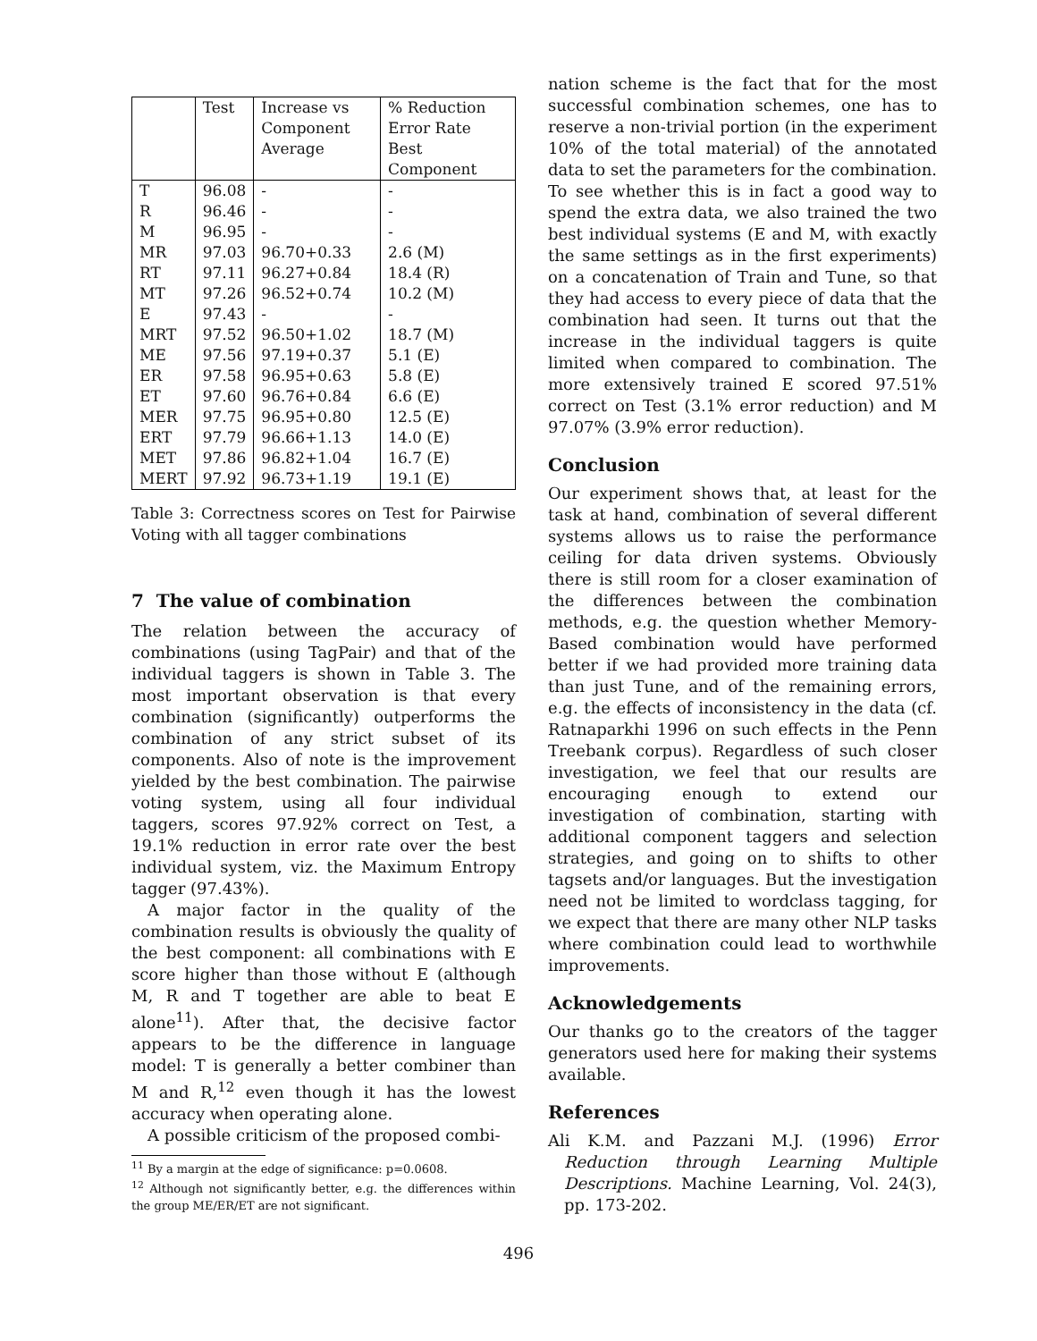| | Test | Increase vs Component Average | % Reduction Error Rate Best Component |
| --- | --- | --- | --- |
| T | 96.08 | - | - |
| R | 96.46 | - | - |
| M | 96.95 | - | - |
| MR | 97.03 | 96.70+0.33 | 2.6 (M) |
| RT | 97.11 | 96.27+0.84 | 18.4 (R) |
| MT | 97.26 | 96.52+0.74 | 10.2 (M) |
| E | 97.43 | - | - |
| MRT | 97.52 | 96.50+1.02 | 18.7 (M) |
| ME | 97.56 | 97.19+0.37 | 5.1 (E) |
| ER | 97.58 | 96.95+0.63 | 5.8 (E) |
| ET | 97.60 | 96.76+0.84 | 6.6 (E) |
| MER | 97.75 | 96.95+0.80 | 12.5 (E) |
| ERT | 97.79 | 96.66+1.13 | 14.0 (E) |
| MET | 97.86 | 96.82+1.04 | 16.7 (E) |
| MERT | 97.92 | 96.73+1.19 | 19.1 (E) |
Table 3: Correctness scores on Test for Pairwise Voting with all tagger combinations
7 The value of combination
The relation between the accuracy of combinations (using TagPair) and that of the individual taggers is shown in Table 3. The most important observation is that every combination (significantly) outperforms the combination of any strict subset of its components. Also of note is the improvement yielded by the best combination. The pairwise voting system, using all four individual taggers, scores 97.92% correct on Test, a 19.1% reduction in error rate over the best individual system, viz. the Maximum Entropy tagger (97.43%).
A major factor in the quality of the combination results is obviously the quality of the best component: all combinations with E score higher than those without E (although M, R and T together are able to beat E alone<sup>11</sup>). After that, the decisive factor appears to be the difference in language model: T is generally a better combiner than M and R,<sup>12</sup> even though it has the lowest accuracy when operating alone.
A possible criticism of the proposed combi-
<sup>11</sup> By a margin at the edge of significance: p=0.0608.
<sup>12</sup> Although not significantly better, e.g. the differences within the group ME/ER/ET are not significant.
nation scheme is the fact that for the most successful combination schemes, one has to reserve a non-trivial portion (in the experiment 10% of the total material) of the annotated data to set the parameters for the combination. To see whether this is in fact a good way to spend the extra data, we also trained the two best individual systems (E and M, with exactly the same settings as in the first experiments) on a concatenation of Train and Tune, so that they had access to every piece of data that the combination had seen. It turns out that the increase in the individual taggers is quite limited when compared to combination. The more extensively trained E scored 97.51% correct on Test (3.1% error reduction) and M 97.07% (3.9% error reduction).
Conclusion
Our experiment shows that, at least for the task at hand, combination of several different systems allows us to raise the performance ceiling for data driven systems. Obviously there is still room for a closer examination of the differences between the combination methods, e.g. the question whether Memory-Based combination would have performed better if we had provided more training data than just Tune, and of the remaining errors, e.g. the effects of inconsistency in the data (cf. Ratnaparkhi 1996 on such effects in the Penn Treebank corpus). Regardless of such closer investigation, we feel that our results are encouraging enough to extend our investigation of combination, starting with additional component taggers and selection strategies, and going on to shifts to other tagsets and/or languages. But the investigation need not be limited to wordclass tagging, for we expect that there are many other NLP tasks where combination could lead to worthwhile improvements.
Acknowledgements
Our thanks go to the creators of the tagger generators used here for making their systems available.
References
Ali K.M. and Pazzani M.J. (1996) Error Reduction through Learning Multiple Descriptions. Machine Learning, Vol. 24(3), pp. 173-202.
496